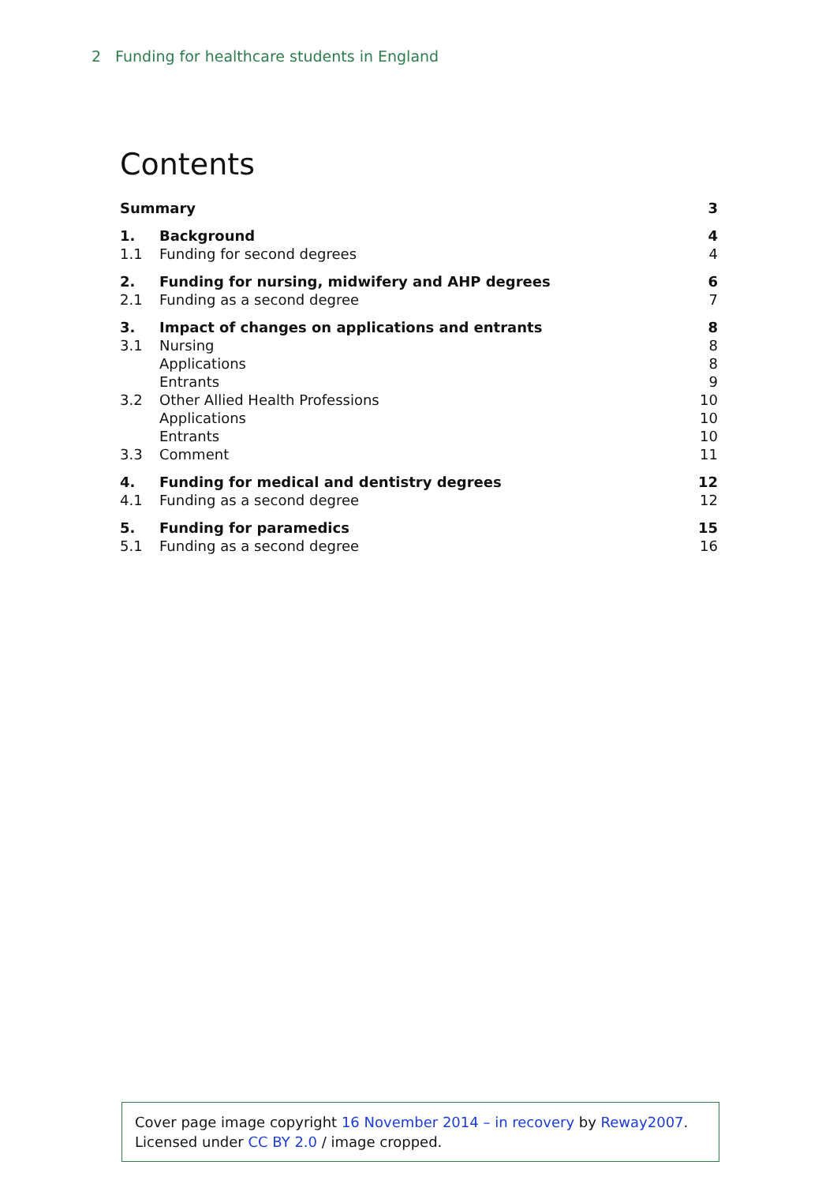2 Funding for healthcare students in England
Contents
| Summary | | 3 |
| 1. | Background | 4 |
| 1.1 | Funding for second degrees | 4 |
| 2. | Funding for nursing, midwifery and AHP degrees | 6 |
| 2.1 | Funding as a second degree | 7 |
| 3. | Impact of changes on applications and entrants | 8 |
| 3.1 | Nursing | 8 |
| | Applications | 8 |
| | Entrants | 9 |
| 3.2 | Other Allied Health Professions | 10 |
| | Applications | 10 |
| | Entrants | 10 |
| 3.3 | Comment | 11 |
| 4. | Funding for medical and dentistry degrees | 12 |
| 4.1 | Funding as a second degree | 12 |
| 5. | Funding for paramedics | 15 |
| 5.1 | Funding as a second degree | 16 |
Cover page image copyright 16 November 2014 – in recovery by Reway2007.
Licensed under CC BY 2.0 / image cropped.